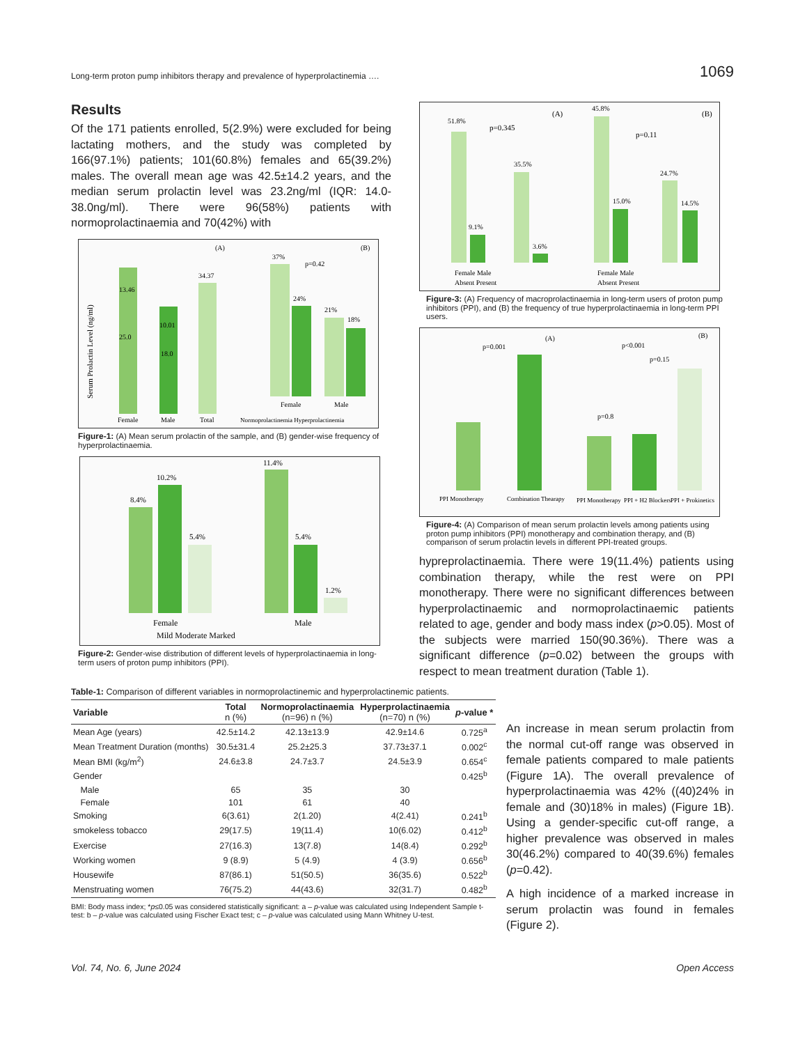Long-term proton pump inhibitors therapy and prevalence of hyperprolactinemia …. 1069
Results
Of the 171 patients enrolled, 5(2.9%) were excluded for being lactating mothers, and the study was completed by 166(97.1%) patients; 101(60.8%) females and 65(39.2%) males. The overall mean age was 42.5±14.2 years, and the median serum prolactin level was 23.2ng/ml (IQR: 14.0-38.0ng/ml). There were 96(58%) patients with normoprolactinaemia and 70(42%) with
Female
Male
Total
13.46
25.0
10.01
18.0
34.37
(A)
Serum Prolactin Level (ng/ml)
37%
24%
21%
18%
p=0.42
(B)
Female
Male
Normoprolactinemia Hyperprolactinemia
Figure-1: (A) Mean serum prolactin of the sample, and (B) gender-wise frequency of hyperprolactinaemia.
8.4%
10.2%
5.4%
11.4%
5.4%
1.2%
Female
Male
Mild Moderate Marked
Figure-2: Gender-wise distribution of different levels of hyperprolactinaemia in long-term users of proton pump inhibitors (PPI).
51.8%
9.1%
35.5%
3.6%
p=0.345
(A)
45.8%
15.0%
24.7%
14.5%
p=0.11
(B)
Female Male
Absent Present
Female Male
Absent Present
Figure-3: (A) Frequency of macroprolactinaemia in long-term users of proton pump inhibitors (PPI), and (B) the frequency of true hyperprolactinaemia in long-term PPI users.
p=0.001
(A)
p<0.001
p=0.15
p=0.8
(B)
PPI Monotherapy
Combination Thearapy
PPI Monotherapy
PPI + H2 Blockers
PPI + Prokinetics
Figure-4: (A) Comparison of mean serum prolactin levels among patients using proton pump inhibitors (PPI) monotherapy and combination therapy, and (B) comparison of serum prolactin levels in different PPI-treated groups.
hypreprolactinaemia. There were 19(11.4%) patients using combination therapy, while the rest were on PPI monotherapy. There were no significant differences between hyperprolactinaemic and normoprolactinaemic patients related to age, gender and body mass index (p>0.05). Most of the subjects were married 150(90.36%). There was a significant difference (p=0.02) between the groups with respect to mean treatment duration (Table 1).
Table-1: Comparison of different variables in normoprolactinemic and hyperprolactinemic patients.
| Variable | Total n (%) | Normoprolactinaemia (n=96) n (%) | Hyperprolactinaemia (n=70) n (%) | p -value * |
| --- | --- | --- | --- | --- |
| Mean Age (years) | 42.5±14.2 | 42.13±13.9 | 42.9±14.6 | 0.725<sup>a</sup> |
| Mean Treatment Duration (months) | 30.5±31.4 | 25.2±25.3 | 37.73±37.1 | 0.002<sup>c</sup> |
| Mean BMI (kg/m<sup>2</sup>) | 24.6±3.8 | 24.7±3.7 | 24.5±3.9 | 0.654<sup>c</sup> |
| Gender | | | | 0.425<sup>b</sup> |
| Male | 65 | 35 | 30 | |
| Female | 101 | 61 | 40 | |
| Smoking | 6(3.61) | 2(1.20) | 4(2.41) | 0.241<sup>b</sup> |
| smokeless tobacco | 29(17.5) | 19(11.4) | 10(6.02) | 0.412<sup>b</sup> |
| Exercise | 27(16.3) | 13(7.8) | 14(8.4) | 0.292<sup>b</sup> |
| Working women | 9 (8.9) | 5 (4.9) | 4 (3.9) | 0.656<sup>b</sup> |
| Housewife | 87(86.1) | 51(50.5) | 36(35.6) | 0.522<sup>b</sup> |
| Menstruating women | 76(75.2) | 44(43.6) | 32(31.7) | 0.482<sup>b</sup> |
BMI: Body mass index; *p≤0.05 was considered statistically significant: a – p-value was calculated using Independent Sample t-test: b – p-value was calculated using Fischer Exact test; c – p-value was calculated using Mann Whitney U-test.
An increase in mean serum prolactin from the normal cut-off range was observed in female patients compared to male patients (Figure 1A). The overall prevalence of hyperprolactinaemia was 42% ((40)24% in female and (30)18% in males) (Figure 1B). Using a gender-specific cut-off range, a higher prevalence was observed in males 30(46.2%) compared to 40(39.6%) females (p=0.42).
A high incidence of a marked increase in serum prolactin was found in females (Figure 2).
Vol. 74, No. 6, June 2024 Open Access